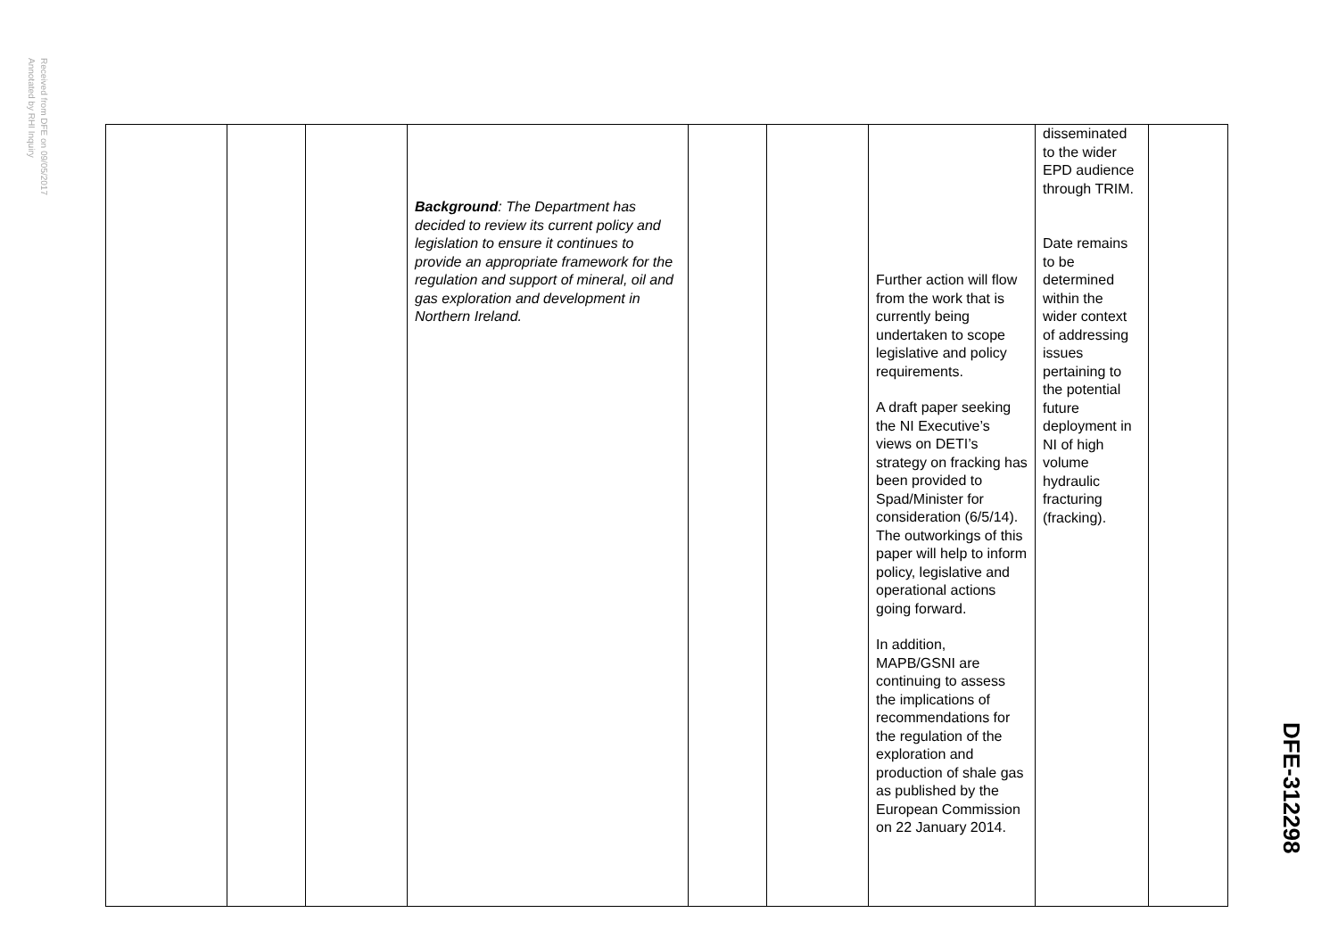Received from DFE on 09/05/2017
Annotated by RHI Inquiry
| | | | Background : The Department has decided to review its current policy and legislation to ensure it continues to provide an appropriate framework for the regulation and support of mineral, oil and gas exploration and development in Northern Ireland. | | | Further action will flow from the work that is currently being undertaken to scope legislative and policy requirements. A draft paper seeking the NI Executive’s views on DETI’s strategy on fracking has been provided to Spad/Minister for consideration (6/5/14). The outworkings of this paper will help to inform policy, legislative and operational actions going forward. In addition, MAPB/GSNI are continuing to assess the implications of recommendations for the regulation of the exploration and production of shale gas as published by the European Commission on 22 January 2014. | disseminated to the wider EPD audience through TRIM. Date remains to be determined within the wider context of addressing issues pertaining to the potential future deployment in NI of high volume hydraulic fracturing (fracking). | |
DFE-312298